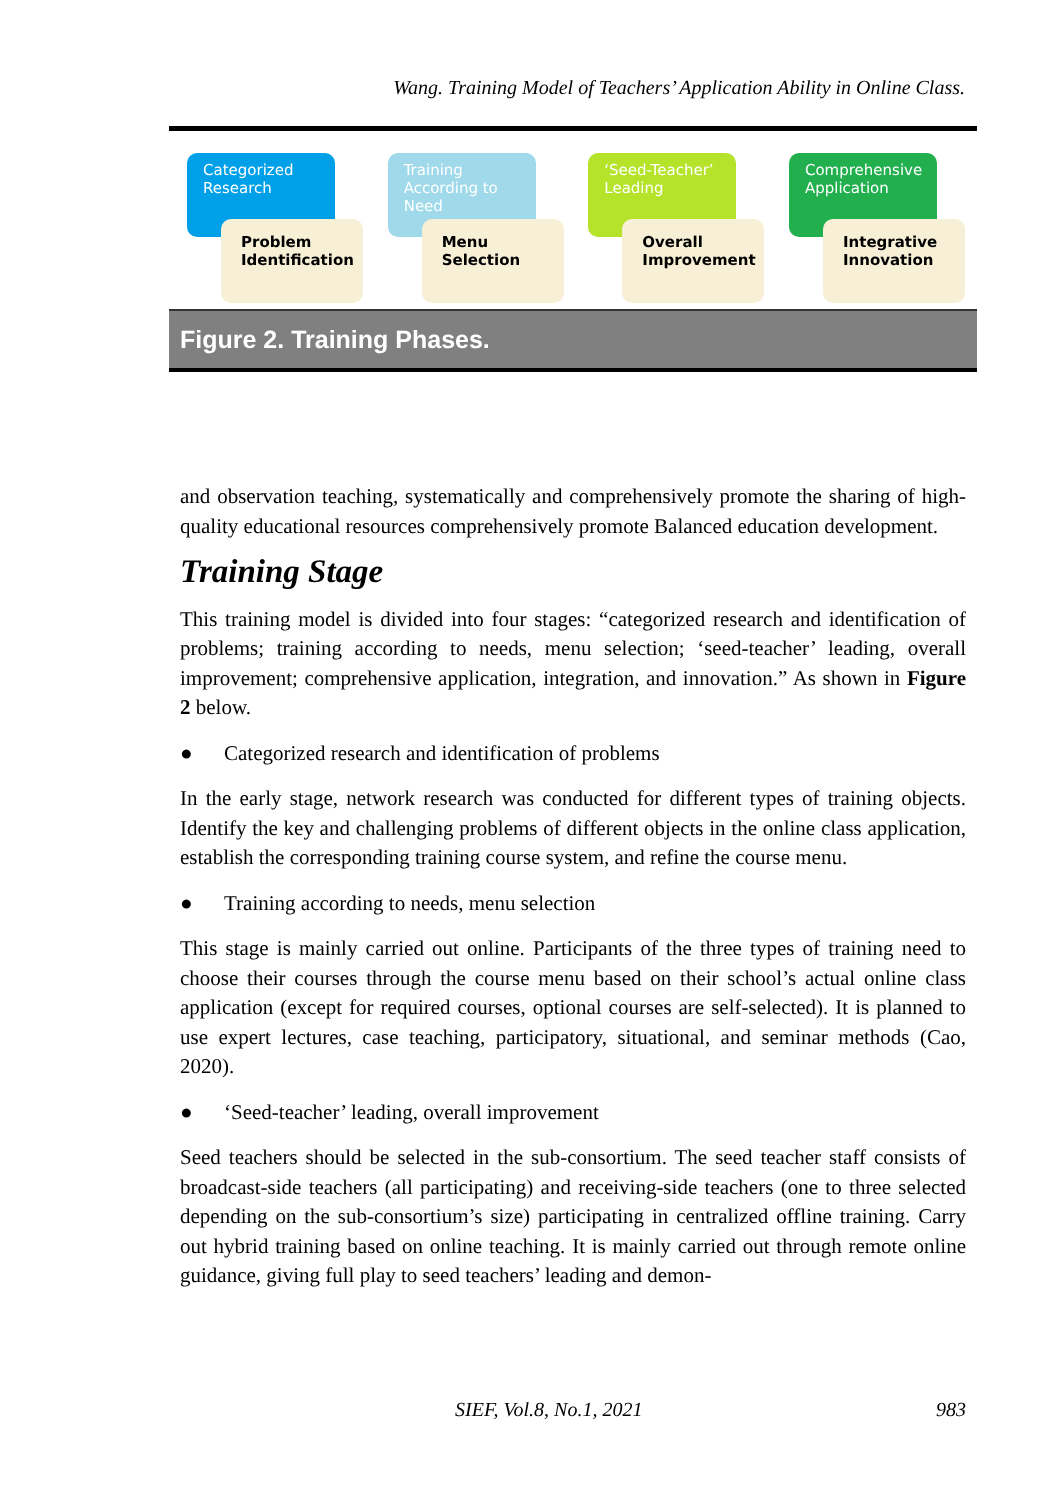Wang. Training Model of Teachers’ Application Ability in Online Class.
Categorized Research
Problem Identification
Training According to Need
Menu Selection
‘Seed-Teacher’ Leading
Overall Improvement
Comprehensive Application
Integrative Innovation
Figure 2. Training Phases.
and observation teaching, systematically and comprehensively promote the sharing of high-quality educational resources comprehensively promote Balanced education development.
Training Stage
This training model is divided into four stages: “categorized research and identification of problems; training according to needs, menu selection; ‘seed-teacher’ leading, overall improvement; comprehensive application, integration, and innovation.” As shown in Figure 2 below.
● Categorized research and identification of problems
In the early stage, network research was conducted for different types of training objects. Identify the key and challenging problems of different objects in the online class application, establish the corresponding training course system, and refine the course menu.
● Training according to needs, menu selection
This stage is mainly carried out online. Participants of the three types of training need to choose their courses through the course menu based on their school’s actual online class application (except for required courses, optional courses are self-selected). It is planned to use expert lectures, case teaching, participatory, situational, and seminar methods (Cao, 2020).
● ‘Seed-teacher’ leading, overall improvement
Seed teachers should be selected in the sub-consortium. The seed teacher staff consists of broadcast-side teachers (all participating) and receiving-side teachers (one to three selected depending on the sub-consortium’s size) participating in centralized offline training. Carry out hybrid training based on online teaching. It is mainly carried out through remote online guidance, giving full play to seed teachers’ leading and demon-
SIEF, Vol.8, No.1, 2021 983